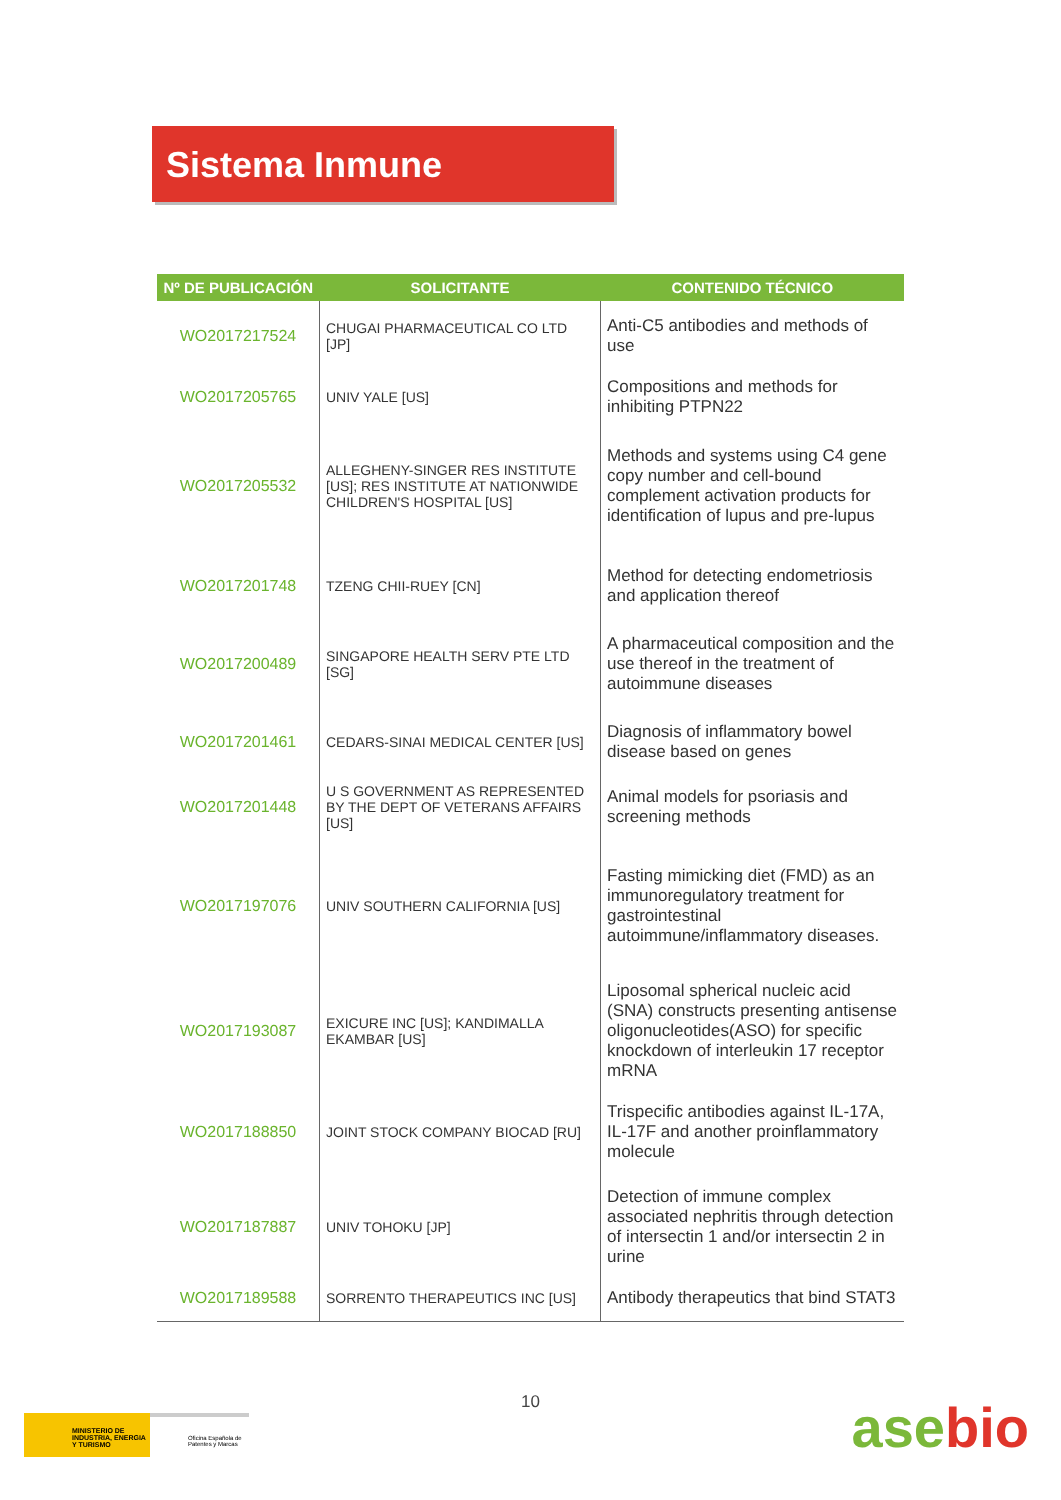Sistema Inmune
| Nº DE PUBLICACIÓN | SOLICITANTE | CONTENIDO TÉCNICO |
| --- | --- | --- |
| WO2017217524 | CHUGAI PHARMACEUTICAL CO LTD [JP] | Anti-C5 antibodies and methods of use |
| WO2017205765 | UNIV YALE [US] | Compositions and methods for inhibiting PTPN22 |
| WO2017205532 | ALLEGHENY-SINGER RES INSTITUTE [US]; RES INSTITUTE AT NATIONWIDE CHILDREN'S HOSPITAL [US] | Methods and systems using C4 gene copy number and cell-bound complement activation products for identification of lupus and pre-lupus |
| WO2017201748 | TZENG CHII-RUEY [CN] | Method for detecting endometriosis and application thereof |
| WO2017200489 | SINGAPORE HEALTH SERV PTE LTD [SG] | A pharmaceutical composition and the use thereof in the treatment of autoimmune diseases |
| WO2017201461 | CEDARS-SINAI MEDICAL CENTER [US] | Diagnosis of inflammatory bowel disease based on genes |
| WO2017201448 | U S GOVERNMENT AS REPRESENTED BY THE DEPT OF VETERANS AFFAIRS [US] | Animal models for psoriasis and screening methods |
| WO2017197076 | UNIV SOUTHERN CALIFORNIA [US] | Fasting mimicking diet (FMD) as an immunoregulatory treatment for gastrointestinal autoimmune/inflammatory diseases. |
| WO2017193087 | EXICURE INC [US]; KANDIMALLA EKAMBAR [US] | Liposomal spherical nucleic acid (SNA) constructs presenting antisense oligonucleotides(ASO) for specific knockdown of interleukin 17 receptor mRNA |
| WO2017188850 | JOINT STOCK COMPANY BIOCAD [RU] | Trispecific antibodies against IL-17A, IL-17F and another proinflammatory molecule |
| WO2017187887 | UNIV TOHOKU [JP] | Detection of immune complex associated nephritis through detection of intersectin 1 and/or intersectin 2 in urine |
| WO2017189588 | SORRENTO THERAPEUTICS INC [US] | Antibody therapeutics that bind STAT3 |
10
MINISTERIO DE INDUSTRIA, ENERGIA Y TURISMO
Oficina Española de Patentes y Marcas
asebio